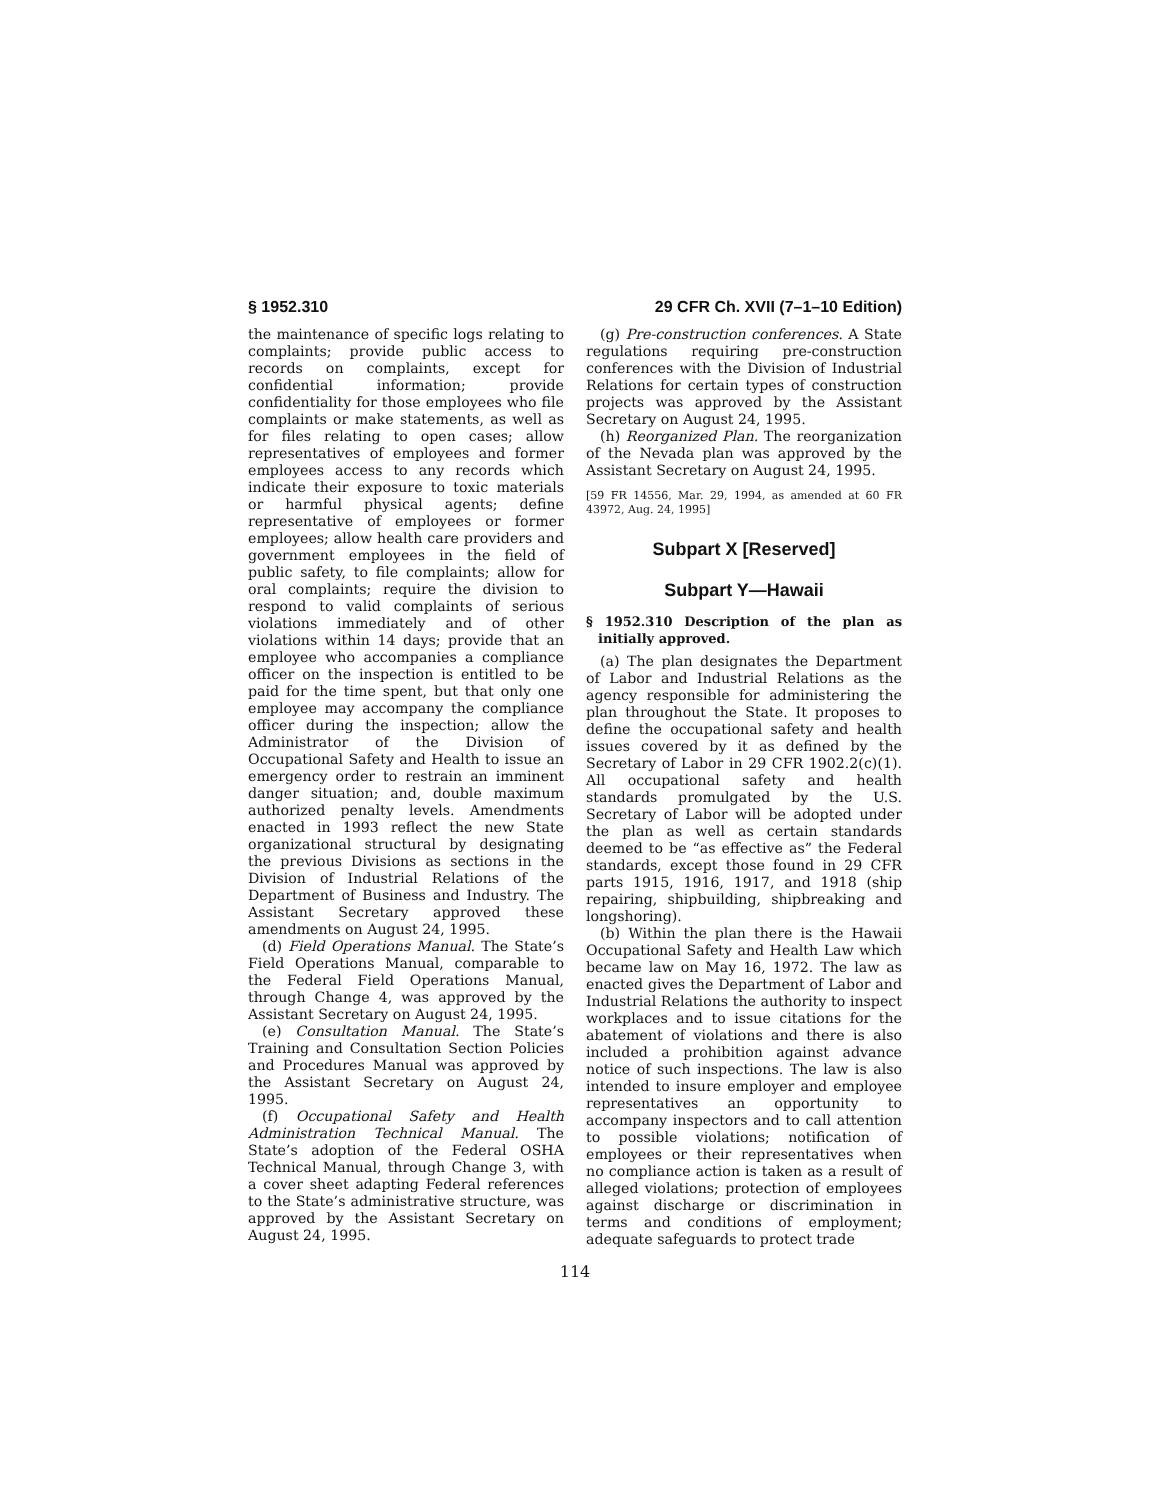§ 1952.310 29 CFR Ch. XVII (7–1–10 Edition)
the maintenance of specific logs relating to complaints; provide public access to records on complaints, except for confidential information; provide confidentiality for those employees who file complaints or make statements, as well as for files relating to open cases; allow representatives of employees and former employees access to any records which indicate their exposure to toxic materials or harmful physical agents; define representative of employees or former employees; allow health care providers and government employees in the field of public safety, to file complaints; allow for oral complaints; require the division to respond to valid complaints of serious violations immediately and of other violations within 14 days; provide that an employee who accompanies a compliance officer on the inspection is entitled to be paid for the time spent, but that only one employee may accompany the compliance officer during the inspection; allow the Administrator of the Division of Occupational Safety and Health to issue an emergency order to restrain an imminent danger situation; and, double maximum authorized penalty levels. Amendments enacted in 1993 reflect the new State organizational structural by designating the previous Divisions as sections in the Division of Industrial Relations of the Department of Business and Industry. The Assistant Secretary approved these amendments on August 24, 1995.
(d) Field Operations Manual. The State’s Field Operations Manual, comparable to the Federal Field Operations Manual, through Change 4, was approved by the Assistant Secretary on August 24, 1995.
(e) Consultation Manual. The State’s Training and Consultation Section Policies and Procedures Manual was approved by the Assistant Secretary on August 24, 1995.
(f) Occupational Safety and Health Administration Technical Manual. The State’s adoption of the Federal OSHA Technical Manual, through Change 3, with a cover sheet adapting Federal references to the State’s administrative structure, was approved by the Assistant Secretary on August 24, 1995.
(g) Pre-construction conferences. A State regulations requiring pre-construction conferences with the Division of Industrial Relations for certain types of construction projects was approved by the Assistant Secretary on August 24, 1995.
(h) Reorganized Plan. The reorganization of the Nevada plan was approved by the Assistant Secretary on August 24, 1995.
[59 FR 14556, Mar. 29, 1994, as amended at 60 FR 43972, Aug. 24, 1995]
Subpart X [Reserved]
Subpart Y—Hawaii
§ 1952.310 Description of the plan as initially approved.
(a) The plan designates the Department of Labor and Industrial Relations as the agency responsible for administering the plan throughout the State. It proposes to define the occupational safety and health issues covered by it as defined by the Secretary of Labor in 29 CFR 1902.2(c)(1). All occupational safety and health standards promulgated by the U.S. Secretary of Labor will be adopted under the plan as well as certain standards deemed to be “as effective as” the Federal standards, except those found in 29 CFR parts 1915, 1916, 1917, and 1918 (ship repairing, shipbuilding, shipbreaking and longshoring).
(b) Within the plan there is the Hawaii Occupational Safety and Health Law which became law on May 16, 1972. The law as enacted gives the Department of Labor and Industrial Relations the authority to inspect workplaces and to issue citations for the abatement of violations and there is also included a prohibition against advance notice of such inspections. The law is also intended to insure employer and employee representatives an opportunity to accompany inspectors and to call attention to possible violations; notification of employees or their representatives when no compliance action is taken as a result of alleged violations; protection of employees against discharge or discrimination in terms and conditions of employment; adequate safeguards to protect trade
114